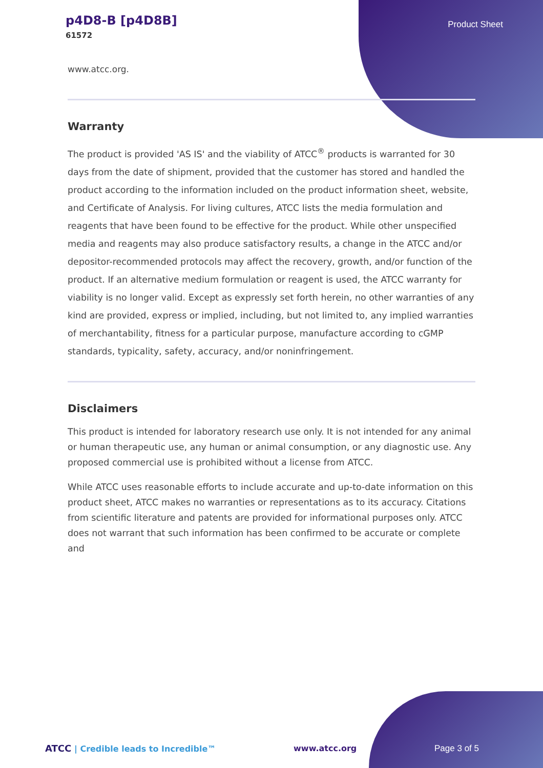p4D8-B [p4D8B]
61572
Product Sheet
www.atcc.org.
Warranty
The product is provided 'AS IS' and the viability of ATCC<sup>®</sup> products is warranted for 30 days from the date of shipment, provided that the customer has stored and handled the product according to the information included on the product information sheet, website, and Certificate of Analysis. For living cultures, ATCC lists the media formulation and reagents that have been found to be effective for the product. While other unspecified media and reagents may also produce satisfactory results, a change in the ATCC and/or depositor-recommended protocols may affect the recovery, growth, and/or function of the product. If an alternative medium formulation or reagent is used, the ATCC warranty for viability is no longer valid. Except as expressly set forth herein, no other warranties of any kind are provided, express or implied, including, but not limited to, any implied warranties of merchantability, fitness for a particular purpose, manufacture according to cGMP standards, typicality, safety, accuracy, and/or noninfringement.
Disclaimers
This product is intended for laboratory research use only. It is not intended for any animal or human therapeutic use, any human or animal consumption, or any diagnostic use. Any proposed commercial use is prohibited without a license from ATCC.
While ATCC uses reasonable efforts to include accurate and up-to-date information on this product sheet, ATCC makes no warranties or representations as to its accuracy. Citations from scientific literature and patents are provided for informational purposes only. ATCC does not warrant that such information has been confirmed to be accurate or complete and
ATCC | Credible leads to Incredible™
www.atcc.org Page 3 of 5